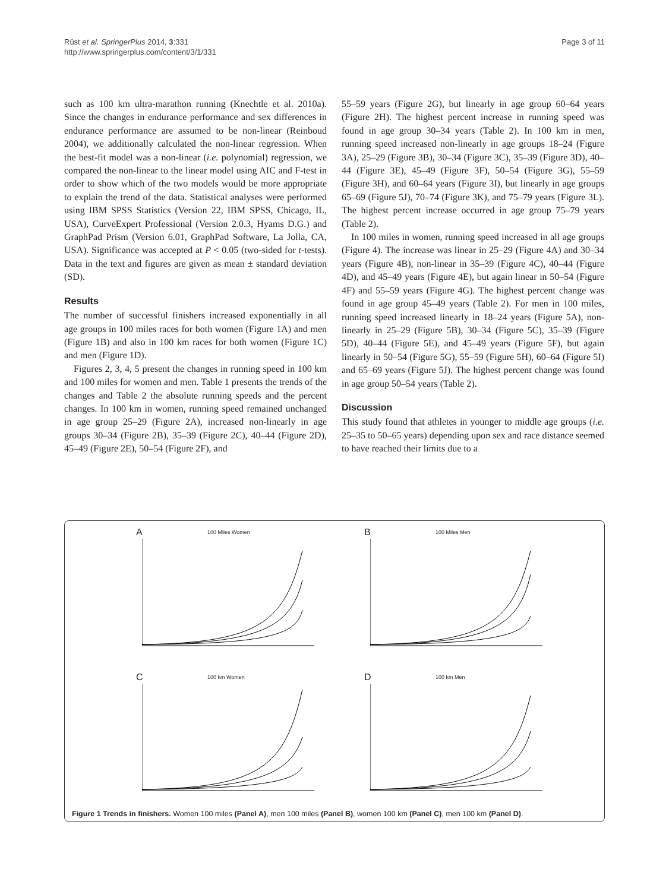Rüst et al. SpringerPlus 2014, 3:331
http://www.springerplus.com/content/3/1/331
Page 3 of 11
such as 100 km ultra-marathon running (Knechtle et al. 2010a). Since the changes in endurance performance and sex differences in endurance performance are assumed to be non-linear (Reinboud 2004), we additionally calculated the non-linear regression. When the best-fit model was a non-linear (i.e. polynomial) regression, we compared the non-linear to the linear model using AIC and F-test in order to show which of the two models would be more appropriate to explain the trend of the data. Statistical analyses were performed using IBM SPSS Statistics (Version 22, IBM SPSS, Chicago, IL, USA), CurveExpert Professional (Version 2.0.3, Hyams D.G.) and GraphPad Prism (Version 6.01, GraphPad Software, La Jolla, CA, USA). Significance was accepted at P < 0.05 (two-sided for t-tests). Data in the text and figures are given as mean ± standard deviation (SD).
Results
The number of successful finishers increased exponentially in all age groups in 100 miles races for both women (Figure 1A) and men (Figure 1B) and also in 100 km races for both women (Figure 1C) and men (Figure 1D).
Figures 2, 3, 4, 5 present the changes in running speed in 100 km and 100 miles for women and men. Table 1 presents the trends of the changes and Table 2 the absolute running speeds and the percent changes. In 100 km in women, running speed remained unchanged in age group 25–29 (Figure 2A), increased non-linearly in age groups 30–34 (Figure 2B), 35–39 (Figure 2C), 40–44 (Figure 2D), 45–49 (Figure 2E), 50–54 (Figure 2F), and
55–59 years (Figure 2G), but linearly in age group 60–64 years (Figure 2H). The highest percent increase in running speed was found in age group 30–34 years (Table 2). In 100 km in men, running speed increased non-linearly in age groups 18–24 (Figure 3A), 25–29 (Figure 3B), 30–34 (Figure 3C), 35–39 (Figure 3D), 40–44 (Figure 3E), 45–49 (Figure 3F), 50–54 (Figure 3G), 55–59 (Figure 3H), and 60–64 years (Figure 3I), but linearly in age groups 65–69 (Figure 5J), 70–74 (Figure 3K), and 75–79 years (Figure 3L). The highest percent increase occurred in age group 75–79 years (Table 2).
In 100 miles in women, running speed increased in all age groups (Figure 4). The increase was linear in 25–29 (Figure 4A) and 30–34 years (Figure 4B), non-linear in 35–39 (Figure 4C), 40–44 (Figure 4D), and 45–49 years (Figure 4E), but again linear in 50–54 (Figure 4F) and 55–59 years (Figure 4G). The highest percent change was found in age group 45–49 years (Table 2). For men in 100 miles, running speed increased linearly in 18–24 years (Figure 5A), non-linearly in 25–29 (Figure 5B), 30–34 (Figure 5C), 35–39 (Figure 5D), 40–44 (Figure 5E), and 45–49 years (Figure 5F), but again linearly in 50–54 (Figure 5G), 55–59 (Figure 5H), 60–64 (Figure 5I) and 65–69 years (Figure 5J). The highest percent change was found in age group 50–54 years (Table 2).
Discussion
This study found that athletes in younger to middle age groups (i.e. 25–35 to 50–65 years) depending upon sex and race distance seemed to have reached their limits due to a
A 100 Miles Women
B 100 Miles Men
C 100 km Women
D 100 km Men
Figure 1 Trends in finishers. Women 100 miles (Panel A), men 100 miles (Panel B), women 100 km (Panel C), men 100 km (Panel D).